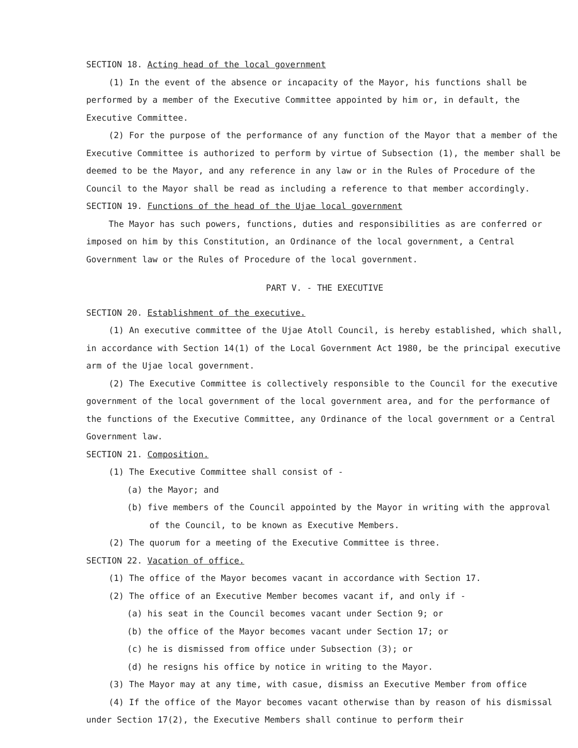SECTION 18. Acting head of the local government
(1) In the event of the absence or incapacity of the Mayor, his functions shall be performed by a member of the Executive Committee appointed by him or, in default, the Executive Committee.
(2) For the purpose of the performance of any function of the Mayor that a member of the Executive Committee is authorized to perform by virtue of Subsection (1), the member shall be deemed to be the Mayor, and any reference in any law or in the Rules of Procedure of the Council to the Mayor shall be read as including a reference to that member accordingly.
SECTION 19. Functions of the head of the Ujae local government
The Mayor has such powers, functions, duties and responsibilities as are conferred or imposed on him by this Constitution, an Ordinance of the local government, a Central Government law or the Rules of Procedure of the local government.
PART V. - THE EXECUTIVE
SECTION 20. Establishment of the executive.
(1) An executive committee of the Ujae Atoll Council, is hereby established, which shall, in accordance with Section 14(1) of the Local Government Act 1980, be the principal executive arm of the Ujae local government.
(2) The Executive Committee is collectively responsible to the Council for the executive government of the local government of the local government area, and for the performance of the functions of the Executive Committee, any Ordinance of the local government or a Central Government law.
SECTION 21. Composition.
(1) The Executive Committee shall consist of -
(a) the Mayor; and
(b) five members of the Council appointed by the Mayor in writing with the approval of the Council, to be known as Executive Members.
(2) The quorum for a meeting of the Executive Committee is three.
SECTION 22. Vacation of office.
(1) The office of the Mayor becomes vacant in accordance with Section 17.
(2) The office of an Executive Member becomes vacant if, and only if -
(a) his seat in the Council becomes vacant under Section 9; or
(b) the office of the Mayor becomes vacant under Section 17; or
(c) he is dismissed from office under Subsection (3); or
(d) he resigns his office by notice in writing to the Mayor.
(3) The Mayor may at any time, with casue, dismiss an Executive Member from office
(4) If the office of the Mayor becomes vacant otherwise than by reason of his dismissal under Section 17(2), the Executive Members shall continue to perform their